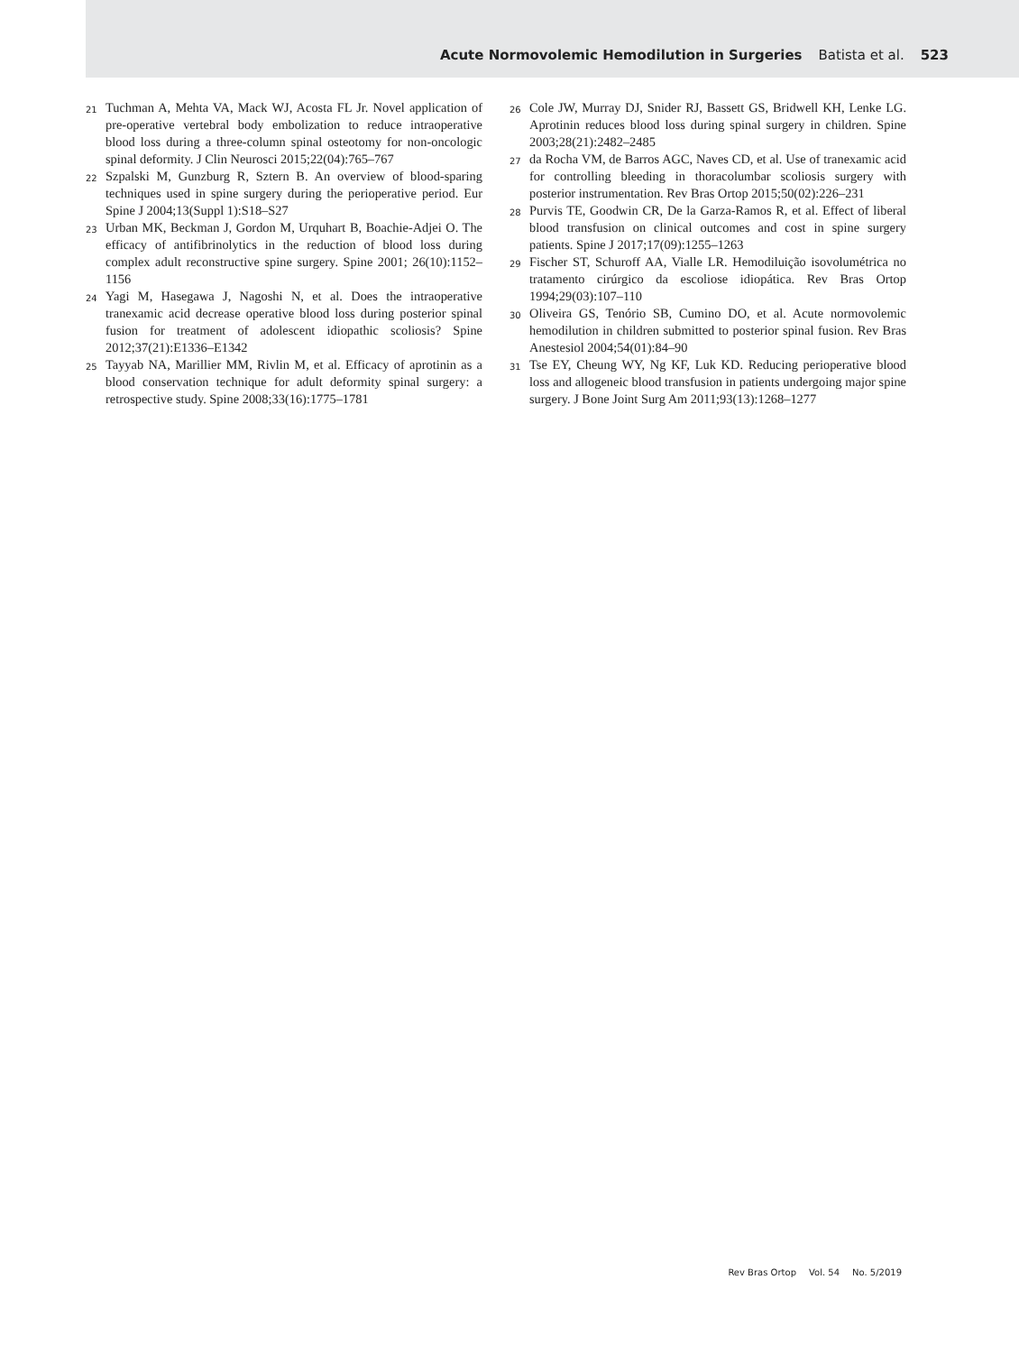Acute Normovolemic Hemodilution in Surgeries Batista et al. 523
21
Tuchman A, Mehta VA, Mack WJ, Acosta FL Jr. Novel application of pre-operative vertebral body embolization to reduce intraoperative blood loss during a three-column spinal osteotomy for non-oncologic spinal deformity. J Clin Neurosci 2015;22(04):765–767
22
Szpalski M, Gunzburg R, Sztern B. An overview of blood-sparing techniques used in spine surgery during the perioperative period. Eur Spine J 2004;13(Suppl 1):S18–S27
23
Urban MK, Beckman J, Gordon M, Urquhart B, Boachie-Adjei O. The efficacy of antifibrinolytics in the reduction of blood loss during complex adult reconstructive spine surgery. Spine 2001; 26(10):1152–1156
24
Yagi M, Hasegawa J, Nagoshi N, et al. Does the intraoperative tranexamic acid decrease operative blood loss during posterior spinal fusion for treatment of adolescent idiopathic scoliosis? Spine 2012;37(21):E1336–E1342
25
Tayyab NA, Marillier MM, Rivlin M, et al. Efficacy of aprotinin as a blood conservation technique for adult deformity spinal surgery: a retrospective study. Spine 2008;33(16):1775–1781
26
Cole JW, Murray DJ, Snider RJ, Bassett GS, Bridwell KH, Lenke LG. Aprotinin reduces blood loss during spinal surgery in children. Spine 2003;28(21):2482–2485
27
da Rocha VM, de Barros AGC, Naves CD, et al. Use of tranexamic acid for controlling bleeding in thoracolumbar scoliosis surgery with posterior instrumentation. Rev Bras Ortop 2015;50(02):226–231
28
Purvis TE, Goodwin CR, De la Garza-Ramos R, et al. Effect of liberal blood transfusion on clinical outcomes and cost in spine surgery patients. Spine J 2017;17(09):1255–1263
29
Fischer ST, Schuroff AA, Vialle LR. Hemodiluição isovolumétrica no tratamento cirúrgico da escoliose idiopática. Rev Bras Ortop 1994;29(03):107–110
30
Oliveira GS, Tenório SB, Cumino DO, et al. Acute normovolemic hemodilution in children submitted to posterior spinal fusion. Rev Bras Anestesiol 2004;54(01):84–90
31
Tse EY, Cheung WY, Ng KF, Luk KD. Reducing perioperative blood loss and allogeneic blood transfusion in patients undergoing major spine surgery. J Bone Joint Surg Am 2011;93(13):1268–1277
Rev Bras Ortop Vol. 54 No. 5/2019